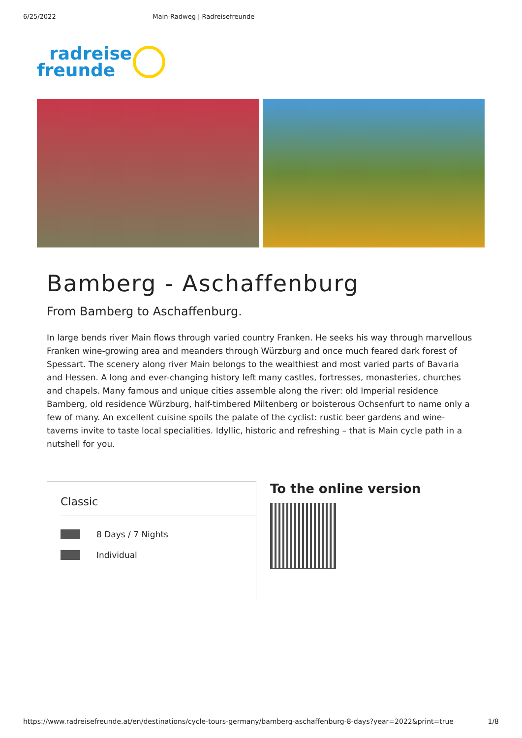6/25/2022 Main-Radweg | Radreisefreunde
radreise
freunde
Bamberg - Aschaffenburg
From Bamberg to Aschaffenburg.
In large bends river Main flows through varied country Franken. He seeks his way through marvellous Franken wine-growing area and meanders through Würzburg and once much feared dark forest of Spessart. The scenery along river Main belongs to the wealthiest and most varied parts of Bavaria and Hessen. A long and ever-changing history left many castles, fortresses, monasteries, churches and chapels. Many famous and unique cities assemble along the river: old Imperial residence Bamberg, old residence Würzburg, half-timbered Miltenberg or boisterous Ochsenfurt to name only a few of many. An excellent cuisine spoils the palate of the cyclist: rustic beer gardens and wine-taverns invite to taste local specialities. Idyllic, historic and refreshing – that is Main cycle path in a nutshell for you.
Classic
8 Days / 7 Nights
Individual
To the online version
https://www.radreisefreunde.at/en/destinations/cycle-tours-germany/bamberg-aschaffenburg-8-days?year=2022&print=true 1/8